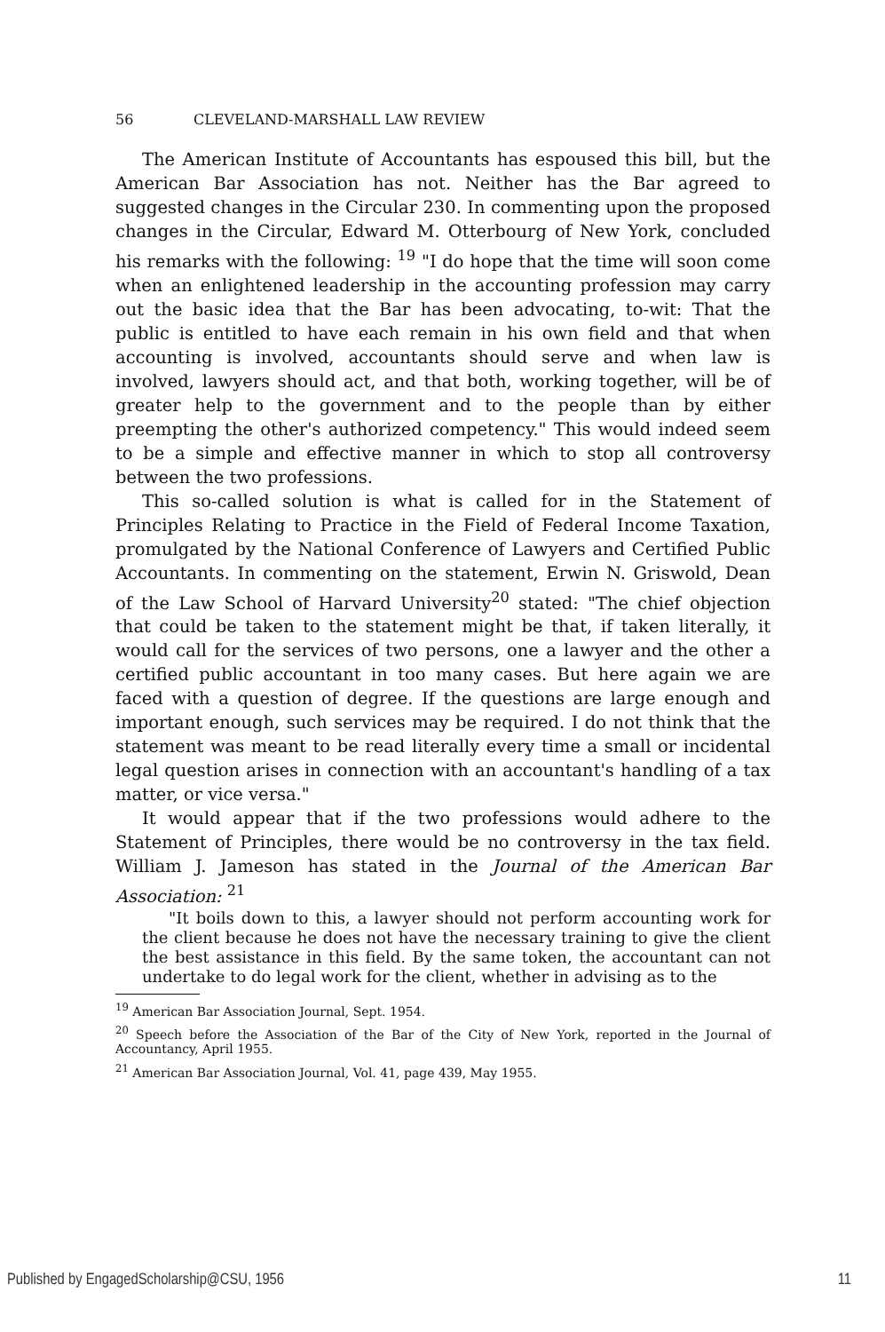56 CLEVELAND-MARSHALL LAW REVIEW
The American Institute of Accountants has espoused this bill, but the American Bar Association has not. Neither has the Bar agreed to suggested changes in the Circular 230. In commenting upon the proposed changes in the Circular, Edward M. Otterbourg of New York, concluded his remarks with the following: <sup>19</sup> "I do hope that the time will soon come when an enlightened leadership in the accounting profession may carry out the basic idea that the Bar has been advocating, to-wit: That the public is entitled to have each remain in his own field and that when accounting is involved, accountants should serve and when law is involved, lawyers should act, and that both, working together, will be of greater help to the government and to the people than by either preempting the other's authorized competency." This would indeed seem to be a simple and effective manner in which to stop all controversy between the two professions.
This so-called solution is what is called for in the Statement of Principles Relating to Practice in the Field of Federal Income Taxation, promulgated by the National Conference of Lawyers and Certified Public Accountants. In commenting on the statement, Erwin N. Griswold, Dean of the Law School of Harvard University<sup>20</sup> stated: "The chief objection that could be taken to the statement might be that, if taken literally, it would call for the services of two persons, one a lawyer and the other a certified public accountant in too many cases. But here again we are faced with a question of degree. If the questions are large enough and important enough, such services may be required. I do not think that the statement was meant to be read literally every time a small or incidental legal question arises in connection with an accountant's handling of a tax matter, or vice versa."
It would appear that if the two professions would adhere to the Statement of Principles, there would be no controversy in the tax field. William J. Jameson has stated in the Journal of the American Bar Association: <sup>21</sup>
"It boils down to this, a lawyer should not perform accounting work for the client because he does not have the necessary training to give the client the best assistance in this field. By the same token, the accountant can not undertake to do legal work for the client, whether in advising as to the
<sup>19</sup> American Bar Association Journal, Sept. 1954.
<sup>20</sup> Speech before the Association of the Bar of the City of New York, reported in the Journal of Accountancy, April 1955.
<sup>21</sup> American Bar Association Journal, Vol. 41, page 439, May 1955.
Published by EngagedScholarship@CSU, 1956 11